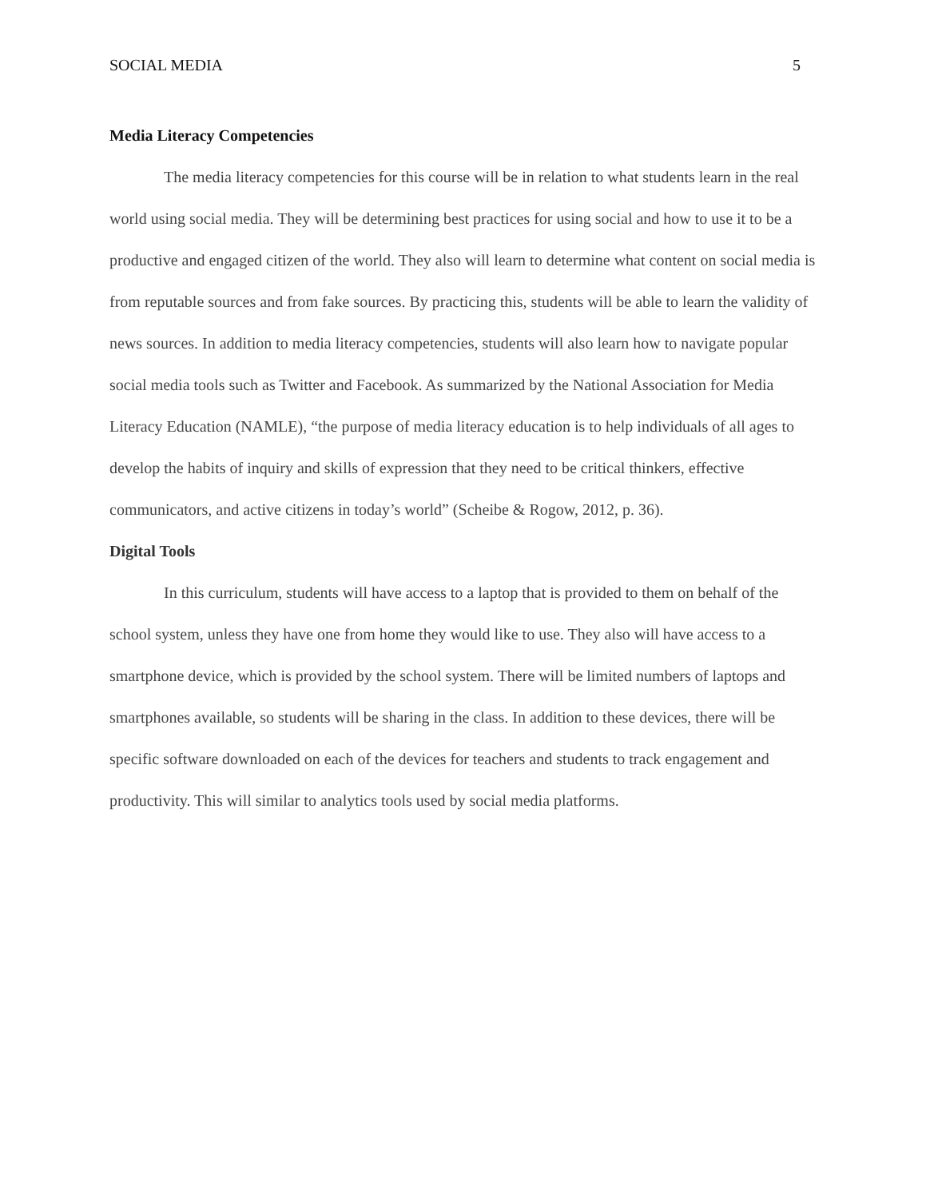SOCIAL MEDIA 5
Media Literacy Competencies
The media literacy competencies for this course will be in relation to what students learn in the real world using social media. They will be determining best practices for using social and how to use it to be a productive and engaged citizen of the world. They also will learn to determine what content on social media is from reputable sources and from fake sources. By practicing this, students will be able to learn the validity of news sources. In addition to media literacy competencies, students will also learn how to navigate popular social media tools such as Twitter and Facebook. As summarized by the National Association for Media Literacy Education (NAMLE), “the purpose of media literacy education is to help individuals of all ages to develop the habits of inquiry and skills of expression that they need to be critical thinkers, effective communicators, and active citizens in today’s world” (Scheibe & Rogow, 2012, p. 36).
Digital Tools
In this curriculum, students will have access to a laptop that is provided to them on behalf of the school system, unless they have one from home they would like to use. They also will have access to a smartphone device, which is provided by the school system. There will be limited numbers of laptops and smartphones available, so students will be sharing in the class. In addition to these devices, there will be specific software downloaded on each of the devices for teachers and students to track engagement and productivity. This will similar to analytics tools used by social media platforms.